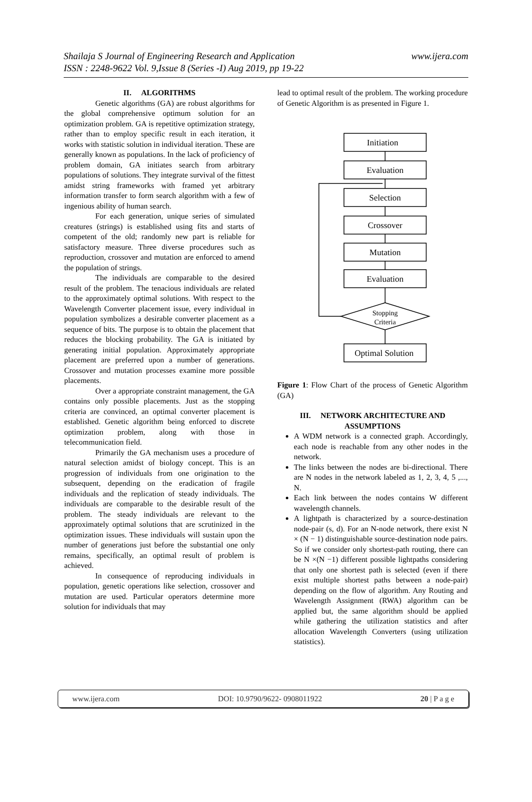Shailaja S Journal of Engineering Research and Application
ISSN : 2248-9622 Vol. 9,Issue 8 (Series -I) Aug 2019, pp 19-22
www.ijera.com
II. ALGORITHMS
Genetic algorithms (GA) are robust algorithms for the global comprehensive optimum solution for an optimization problem. GA is repetitive optimization strategy, rather than to employ specific result in each iteration, it works with statistic solution in individual iteration. These are generally known as populations. In the lack of proficiency of problem domain, GA initiates search from arbitrary populations of solutions. They integrate survival of the fittest amidst string frameworks with framed yet arbitrary information transfer to form search algorithm with a few of ingenious ability of human search.
For each generation, unique series of simulated creatures (strings) is established using fits and starts of competent of the old; randomly new part is reliable for satisfactory measure. Three diverse procedures such as reproduction, crossover and mutation are enforced to amend the population of strings.
The individuals are comparable to the desired result of the problem. The tenacious individuals are related to the approximately optimal solutions. With respect to the Wavelength Converter placement issue, every individual in population symbolizes a desirable converter placement as a sequence of bits. The purpose is to obtain the placement that reduces the blocking probability. The GA is initiated by generating initial population. Approximately appropriate placement are preferred upon a number of generations. Crossover and mutation processes examine more possible placements.
Over a appropriate constraint management, the GA contains only possible placements. Just as the stopping criteria are convinced, an optimal converter placement is established. Genetic algorithm being enforced to discrete optimization problem, along with those in telecommunication field.
Primarily the GA mechanism uses a procedure of natural selection amidst of biology concept. This is an progression of individuals from one origination to the subsequent, depending on the eradication of fragile individuals and the replication of steady individuals. The individuals are comparable to the desirable result of the problem. The steady individuals are relevant to the approximately optimal solutions that are scrutinized in the optimization issues. These individuals will sustain upon the number of generations just before the substantial one only remains, specifically, an optimal result of problem is achieved.
In consequence of reproducing individuals in population, genetic operations like selection, crossover and mutation are used. Particular operators determine more solution for individuals that may
lead to optimal result of the problem. The working procedure of Genetic Algorithm is as presented in Figure 1.
Initiation
Evaluation
Selection
Crossover
Mutation
Evaluation
Stopping
Criteria
Optimal Solution
Figure 1: Flow Chart of the process of Genetic Algorithm (GA)
III. NETWORK ARCHITECTURE AND ASSUMPTIONS
A WDM network is a connected graph. Accordingly, each node is reachable from any other nodes in the network.
The links between the nodes are bi-directional. There are N nodes in the network labeled as 1, 2, 3, 4, 5 ,..., N.
Each link between the nodes contains W different wavelength channels.
A lightpath is characterized by a source-destination node-pair (s, d). For an N-node network, there exist N × (N − 1) distinguishable source-destination node pairs. So if we consider only shortest-path routing, there can be N ×(N −1) different possible lightpaths considering that only one shortest path is selected (even if there exist multiple shortest paths between a node-pair) depending on the flow of algorithm. Any Routing and Wavelength Assignment (RWA) algorithm can be applied but, the same algorithm should be applied while gathering the utilization statistics and after allocation Wavelength Converters (using utilization statistics).
www.ijera.com DOI: 10.9790/9622- 0908011922 20 | P a g e